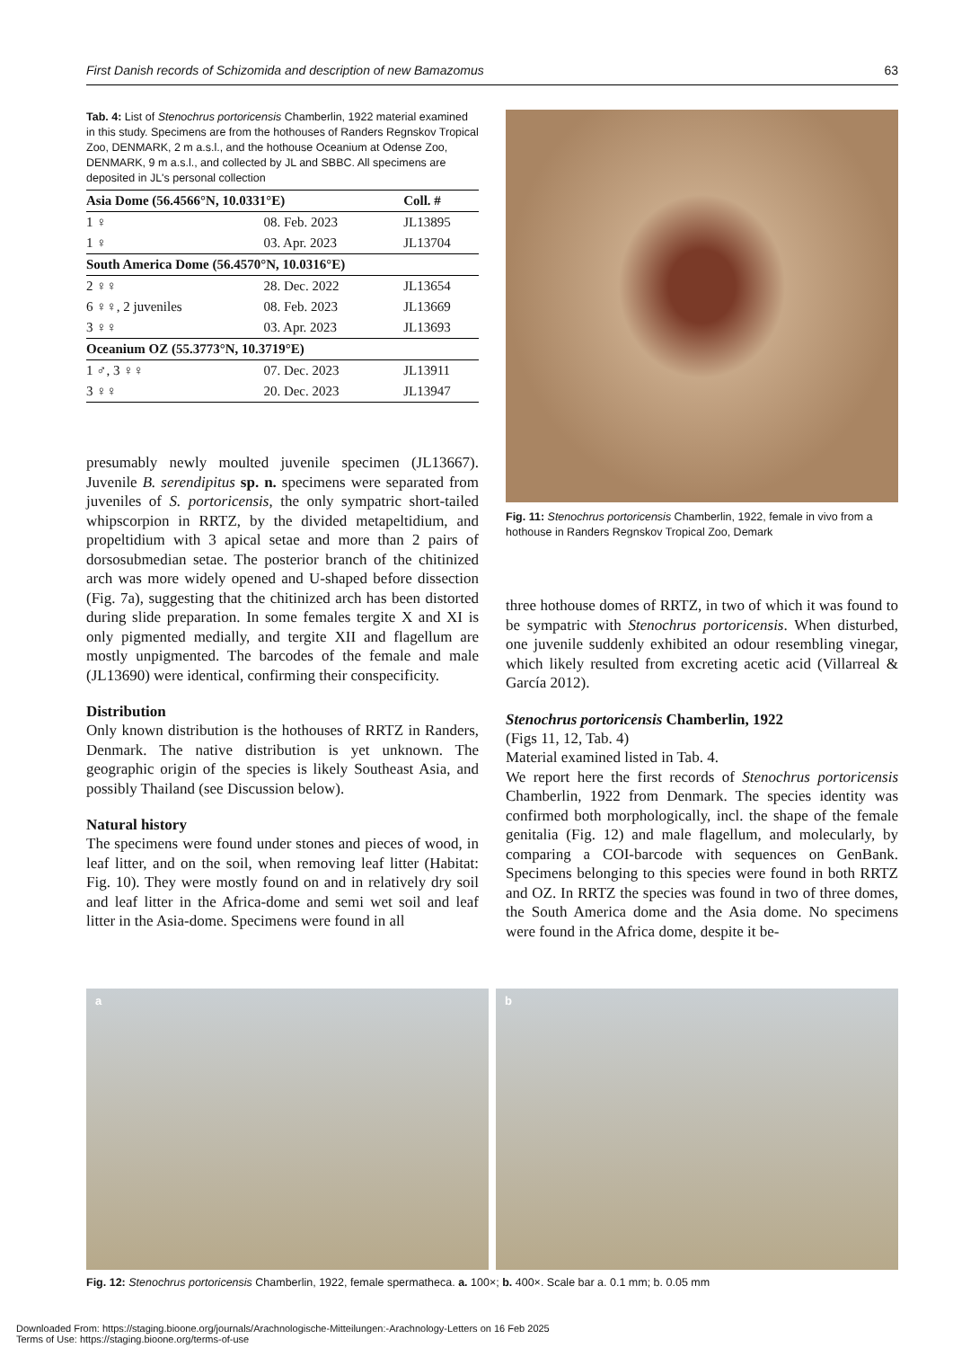First Danish records of Schizomida and description of new Bamazomus 63
Tab. 4: List of Stenochrus portoricensis Chamberlin, 1922 material examined in this study. Specimens are from the hothouses of Randers Regnskov Tropical Zoo, DENMARK, 2 m a.s.l., and the hothouse Oceanium at Odense Zoo, DENMARK, 9 m a.s.l., and collected by JL and SBBC. All specimens are deposited in JL's personal collection
| Asia Dome (56.4566°N, 10.0331°E) | | Coll. # |
| --- | --- | --- |
| 1 ♀ | 08. Feb. 2023 | JL13895 |
| 1 ♀ | 03. Apr. 2023 | JL13704 |
| South America Dome (56.4570°N, 10.0316°E) | | |
| 2 ♀♀ | 28. Dec. 2022 | JL13654 |
| 6 ♀♀, 2 juveniles | 08. Feb. 2023 | JL13669 |
| 3 ♀♀ | 03. Apr. 2023 | JL13693 |
| Oceanium OZ (55.3773°N, 10.3719°E) | | |
| 1 ♂, 3 ♀♀ | 07. Dec. 2023 | JL13911 |
| 3 ♀♀ | 20. Dec. 2023 | JL13947 |
presumably newly moulted juvenile specimen (JL13667). Juvenile B. serendipitus sp. n. specimens were separated from juveniles of S. portoricensis, the only sympatric short-tailed whipscorpion in RRTZ, by the divided metapeltidium, and propeltidium with 3 apical setae and more than 2 pairs of dorsosubmedian setae. The posterior branch of the chitinized arch was more widely opened and U-shaped before dissection (Fig. 7a), suggesting that the chitinized arch has been distorted during slide preparation. In some females tergite X and XI is only pigmented medially, and tergite XII and flagellum are mostly unpigmented. The barcodes of the female and male (JL13690) were identical, confirming their conspecificity.
Distribution
Only known distribution is the hothouses of RRTZ in Randers, Denmark. The native distribution is yet unknown. The geographic origin of the species is likely Southeast Asia, and possibly Thailand (see Discussion below).
Natural history
The specimens were found under stones and pieces of wood, in leaf litter, and on the soil, when removing leaf litter (Habitat: Fig. 10). They were mostly found on and in relatively dry soil and leaf litter in the Africa-dome and semi wet soil and leaf litter in the Asia-dome. Specimens were found in all
Fig. 11: Stenochrus portoricensis Chamberlin, 1922, female in vivo from a hothouse in Randers Regnskov Tropical Zoo, Demark
three hothouse domes of RRTZ, in two of which it was found to be sympatric with Stenochrus portoricensis. When disturbed, one juvenile suddenly exhibited an odour resembling vinegar, which likely resulted from excreting acetic acid (Villarreal & García 2012).
Stenochrus portoricensis Chamberlin, 1922
(Figs 11, 12, Tab. 4)
Material examined listed in Tab. 4.
We report here the first records of Stenochrus portoricensis Chamberlin, 1922 from Denmark. The species identity was confirmed both morphologically, incl. the shape of the female genitalia (Fig. 12) and male flagellum, and molecularly, by comparing a COI-barcode with sequences on GenBank. Specimens belonging to this species were found in both RRTZ and OZ. In RRTZ the species was found in two of three domes, the South America dome and the Asia dome. No specimens were found in the Africa dome, despite it be-
a b
Fig. 12: Stenochrus portoricensis Chamberlin, 1922, female spermatheca. a. 100×; b. 400×. Scale bar a. 0.1 mm; b. 0.05 mm
Downloaded From: https://staging.bioone.org/journals/Arachnologische-Mitteilungen:-Arachnology-Letters on 16 Feb 2025
Terms of Use: https://staging.bioone.org/terms-of-use